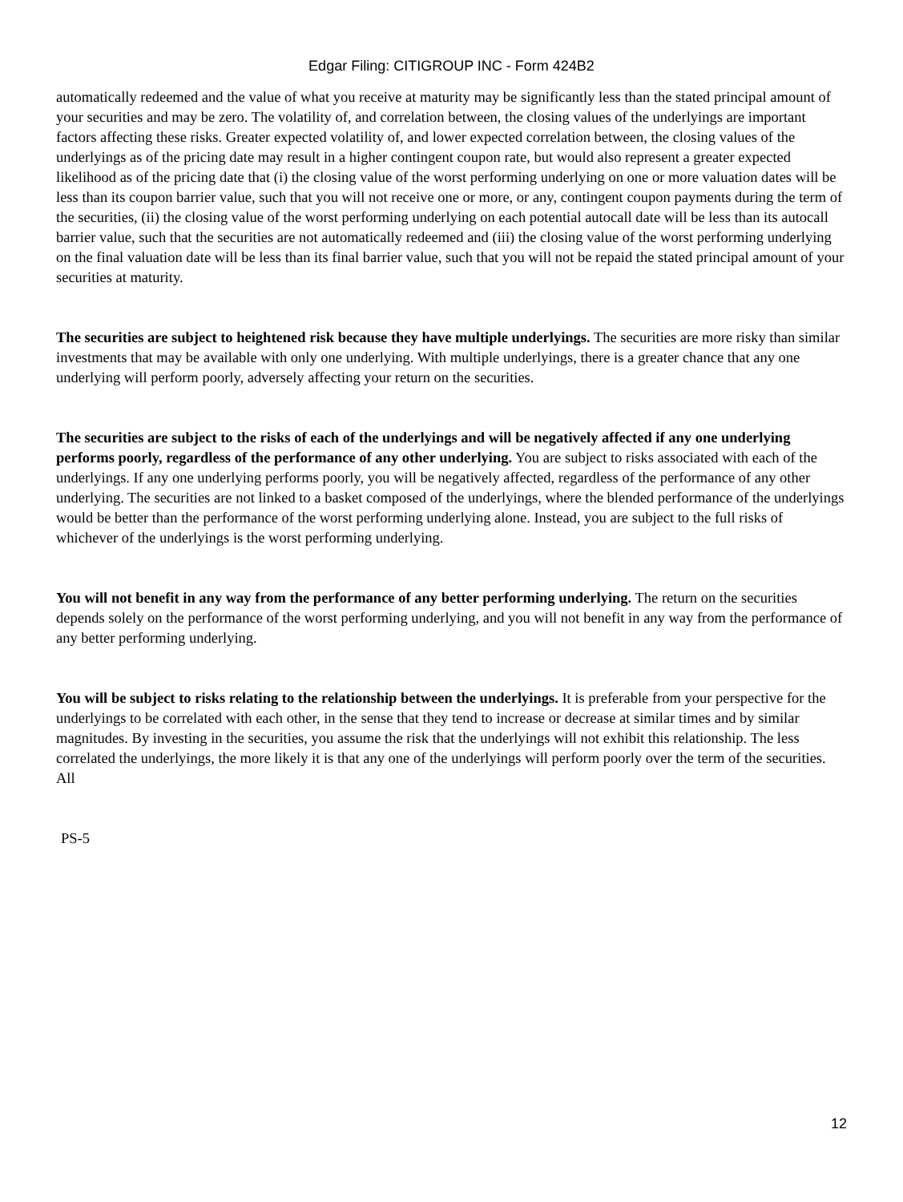Edgar Filing: CITIGROUP INC - Form 424B2
automatically redeemed and the value of what you receive at maturity may be significantly less than the stated principal amount of your securities and may be zero. The volatility of, and correlation between, the closing values of the underlyings are important factors affecting these risks. Greater expected volatility of, and lower expected correlation between, the closing values of the underlyings as of the pricing date may result in a higher contingent coupon rate, but would also represent a greater expected likelihood as of the pricing date that (i) the closing value of the worst performing underlying on one or more valuation dates will be less than its coupon barrier value, such that you will not receive one or more, or any, contingent coupon payments during the term of the securities, (ii) the closing value of the worst performing underlying on each potential autocall date will be less than its autocall barrier value, such that the securities are not automatically redeemed and (iii) the closing value of the worst performing underlying on the final valuation date will be less than its final barrier value, such that you will not be repaid the stated principal amount of your securities at maturity.
The securities are subject to heightened risk because they have multiple underlyings. The securities are more risky than similar investments that may be available with only one underlying. With multiple underlyings, there is a greater chance that any one underlying will perform poorly, adversely affecting your return on the securities.
The securities are subject to the risks of each of the underlyings and will be negatively affected if any one underlying performs poorly, regardless of the performance of any other underlying. You are subject to risks associated with each of the underlyings. If any one underlying performs poorly, you will be negatively affected, regardless of the performance of any other underlying. The securities are not linked to a basket composed of the underlyings, where the blended performance of the underlyings would be better than the performance of the worst performing underlying alone. Instead, you are subject to the full risks of whichever of the underlyings is the worst performing underlying.
You will not benefit in any way from the performance of any better performing underlying. The return on the securities depends solely on the performance of the worst performing underlying, and you will not benefit in any way from the performance of any better performing underlying.
You will be subject to risks relating to the relationship between the underlyings. It is preferable from your perspective for the underlyings to be correlated with each other, in the sense that they tend to increase or decrease at similar times and by similar magnitudes. By investing in the securities, you assume the risk that the underlyings will not exhibit this relationship. The less correlated the underlyings, the more likely it is that any one of the underlyings will perform poorly over the term of the securities. All
PS-5
12